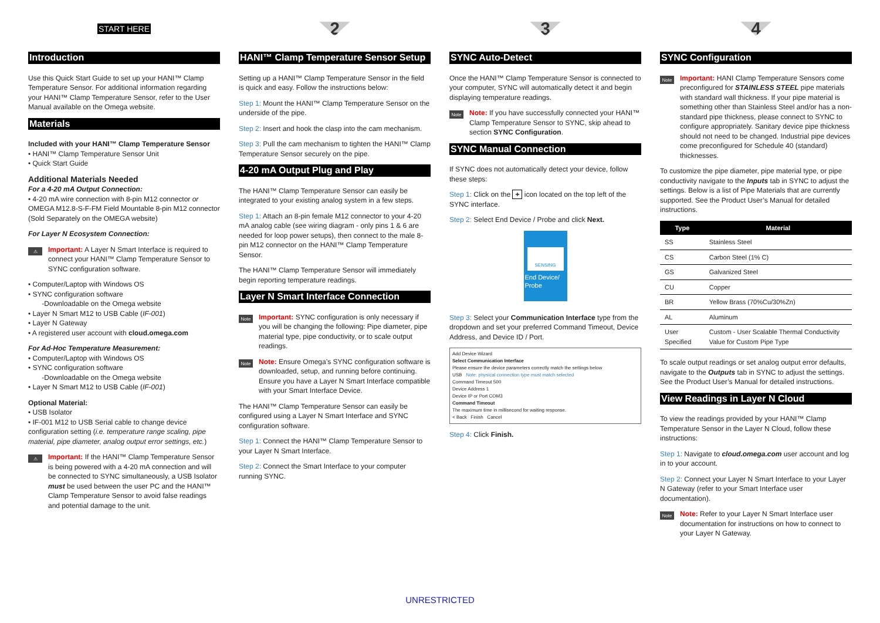START HERE
Introduction
Use this Quick Start Guide to set up your HANI™ Clamp Temperature Sensor. For additional information regarding your HANI™ Clamp Temperature Sensor, refer to the User Manual available on the Omega website.
Materials
Included with your HANI™ Clamp Temperature Sensor
• HANI™ Clamp Temperature Sensor Unit
• Quick Start Guide
Additional Materials Needed
For a 4-20 mA Output Connection:
• 4-20 mA wire connection with 8-pin M12 connector or OMEGA M12.8-S-F-FM Field Mountable 8-pin M12 connector (Sold Separately on the OMEGA website)
For Layer N Ecosystem Connection:
⚠
Important: A Layer N Smart Interface is required to connect your HANI™ Clamp Temperature Sensor to SYNC configuration software.
• Computer/Laptop with Windows OS
• SYNC configuration software
-Downloadable on the Omega website
• Layer N Smart M12 to USB Cable (IF-001)
• Layer N Gateway
• A registered user account with cloud.omega.com
For Ad-Hoc Temperature Measurement:
• Computer/Laptop with Windows OS
• SYNC configuration software
-Downloadable on the Omega website
• Layer N Smart M12 to USB Cable (IF-001)
Optional Material:
• USB Isolator
• IF-001 M12 to USB Serial cable to change device configuration setting (i.e. temperature range scaling, pipe material, pipe diameter, analog output error settings, etc.)
⚠
Important: If the HANI™ Clamp Temperature Sensor is being powered with a 4-20 mA connection and will be connected to SYNC simultaneously, a USB Isolator must be used between the user PC and the HANI™ Clamp Temperature Sensor to avoid false readings and potential damage to the unit.
2
HANI™ Clamp Temperature Sensor Setup
Setting up a HANI™ Clamp Temperature Sensor in the field is quick and easy. Follow the instructions below:
Step 1: Mount the HANI™ Clamp Temperature Sensor on the underside of the pipe.
Step 2: Insert and hook the clasp into the cam mechanism.
Step 3: Pull the cam mechanism to tighten the HANI™ Clamp Temperature Sensor securely on the pipe.
4-20 mA Output Plug and Play
The HANI™ Clamp Temperature Sensor can easily be integrated to your existing analog system in a few steps.
Step 1: Attach an 8-pin female M12 connector to your 4-20 mA analog cable (see wiring diagram - only pins 1 & 6 are needed for loop power setups), then connect to the male 8-pin M12 connector on the HANI™ Clamp Temperature Sensor.
The HANI™ Clamp Temperature Sensor will immediately begin reporting temperature readings.
Layer N Smart Interface Connection
Note
Important: SYNC configuration is only necessary if you will be changing the following: Pipe diameter, pipe material type, pipe conductivity, or to scale output readings.
Note
Note: Ensure Omega’s SYNC configuration software is downloaded, setup, and running before continuing. Ensure you have a Layer N Smart Interface compatible with your Smart Interface Device.
The HANI™ Clamp Temperature Sensor can easily be configured using a Layer N Smart Interface and SYNC configuration software.
Step 1: Connect the HANI™ Clamp Temperature Sensor to your Layer N Smart Interface.
Step 2: Connect the Smart Interface to your computer running SYNC.
3
SYNC Auto-Detect
Once the HANI™ Clamp Temperature Sensor is connected to your computer, SYNC will automatically detect it and begin displaying temperature readings.
Note
Note: If you have successfully connected your HANI™ Clamp Temperature Sensor to SYNC, skip ahead to section SYNC Configuration.
SYNC Manual Connection
If SYNC does not automatically detect your device, follow these steps:
Step 1: Click on the + icon located on the top left of the SYNC interface.
Step 2: Select End Device / Probe and click Next.
SENSING
End Device/ Probe
Step 3: Select your Communication Interface type from the dropdown and set your preferred Command Timeout, Device Address, and Device ID / Port.
Add Device Wizard
Select Communication Interface
Please ensure the device parameters correctly match the settings below
USB Note: physical connection type must match selected
Command Timeout 500
Device Address 1
Device IP or Port COM3
Command Timeout
The maximum time in millisecond for waiting response.
< Back Finish Cancel
Step 4: Click Finish.
4
SYNC Configuration
Note
Important: HANI Clamp Temperature Sensors come preconfigured for STAINLESS STEEL pipe materials with standard wall thickness. If your pipe material is something other than Stainless Steel and/or has a non-standard pipe thickness, please connect to SYNC to configure appropriately. Sanitary device pipe thickness should not need to be changed. Industrial pipe devices come preconfigured for Schedule 40 (standard) thicknesses.
To customize the pipe diameter, pipe material type, or pipe conductivity navigate to the Inputs tab in SYNC to adjust the settings. Below is a list of Pipe Materials that are currently supported. See the Product User’s Manual for detailed instructions.
| Type | Material |
| --- | --- |
| SS | Stainless Steel |
| CS | Carbon Steel (1% C) |
| GS | Galvanized Steel |
| CU | Copper |
| BR | Yellow Brass (70%Cu/30%Zn) |
| AL | Aluminum |
| User Specified | Custom - User Scalable Thermal Conductivity Value for Custom Pipe Type |
To scale output readings or set analog output error defaults, navigate to the Outputs tab in SYNC to adjust the settings. See the Product User’s Manual for detailed instructions.
View Readings in Layer N Cloud
To view the readings provided by your HANI™ Clamp Temperature Sensor in the Layer N Cloud, follow these instructions:
Step 1: Navigate to cloud.omega.com user account and log in to your account.
Step 2: Connect your Layer N Smart Interface to your Layer N Gateway (refer to your Smart Interface user documentation).
Note
Note: Refer to your Layer N Smart Interface user documentation for instructions on how to connect to your Layer N Gateway.
UNRESTRICTED